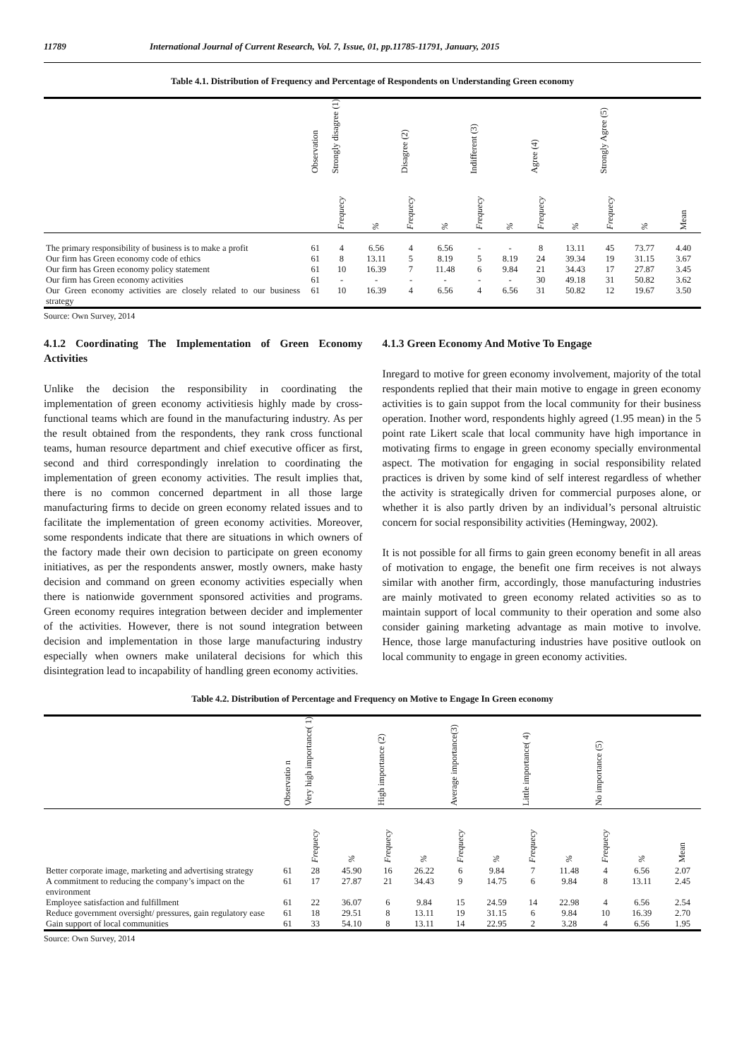11789 International Journal of Current Research, Vol. 7, Issue, 01, pp.11785-11791, January, 2015
Table 4.1. Distribution of Frequency and Percentage of Respondents on Understanding Green economy
| | Observation | Strongly disagree (1) | | Disagree (2) | | Indifferent (3) | | Agree (4) | | Strongly Agree (5) | | |
| --- | --- | --- | --- | --- | --- | --- | --- | --- | --- | --- | --- | --- |
| | | Frequecy | % | Frequecy | % | Frequecy | % | Frequecy | % | Frequecy | % | Mean |
| The primary responsibility of business is to make a profit | 61 | 4 | 6.56 | 4 | 6.56 | - | - | 8 | 13.11 | 45 | 73.77 | 4.40 |
| Our firm has Green economy code of ethics | 61 | 8 | 13.11 | 5 | 8.19 | 5 | 8.19 | 24 | 39.34 | 19 | 31.15 | 3.67 |
| Our firm has Green economy policy statement | 61 | 10 | 16.39 | 7 | 11.48 | 6 | 9.84 | 21 | 34.43 | 17 | 27.87 | 3.45 |
| Our firm has Green economy activities | 61 | - | - | - | - | - | - | 30 | 49.18 | 31 | 50.82 | 3.62 |
| Our Green economy activities are closely related to our business strategy | 61 | 10 | 16.39 | 4 | 6.56 | 4 | 6.56 | 31 | 50.82 | 12 | 19.67 | 3.50 |
Source: Own Survey, 2014
4.1.2 Coordinating The Implementation of Green Economy Activities
Unlike the decision the responsibility in coordinating the implementation of green economy activitiesis highly made by cross-functional teams which are found in the manufacturing industry. As per the result obtained from the respondents, they rank cross functional teams, human resource department and chief executive officer as first, second and third correspondingly inrelation to coordinating the implementation of green economy activities. The result implies that, there is no common concerned department in all those large manufacturing firms to decide on green economy related issues and to facilitate the implementation of green economy activities. Moreover, some respondents indicate that there are situations in which owners of the factory made their own decision to participate on green economy initiatives, as per the respondents answer, mostly owners, make hasty decision and command on green economy activities especially when there is nationwide government sponsored activities and programs. Green economy requires integration between decider and implementer of the activities. However, there is not sound integration between decision and implementation in those large manufacturing industry especially when owners make unilateral decisions for which this disintegration lead to incapability of handling green economy activities.
4.1.3 Green Economy And Motive To Engage
Inregard to motive for green economy involvement, majority of the total respondents replied that their main motive to engage in green economy activities is to gain suppot from the local community for their business operation. Inother word, respondents highly agreed (1.95 mean) in the 5 point rate Likert scale that local community have high importance in motivating firms to engage in green economy specially environmental aspect. The motivation for engaging in social responsibility related practices is driven by some kind of self interest regardless of whether the activity is strategically driven for commercial purposes alone, or whether it is also partly driven by an individual’s personal altruistic concern for social responsibility activities (Hemingway, 2002).
It is not possible for all firms to gain green economy benefit in all areas of motivation to engage, the benefit one firm receives is not always similar with another firm, accordingly, those manufacturing industries are mainly motivated to green economy related activities so as to maintain support of local community to their operation and some also consider gaining marketing advantage as main motive to involve. Hence, those large manufacturing industries have positive outlook on local community to engage in green economy activities.
Table 4.2. Distribution of Percentage and Frequency on Motive to Engage In Green economy
| | Observatio n | Very high importance( 1) | | High importance (2) | | Average importance(3) | | Little importance( 4) | | No importance (5) | | |
| --- | --- | --- | --- | --- | --- | --- | --- | --- | --- | --- | --- | --- |
| | | Frequecy | % | Frequecy | % | Frequecy | % | Frequecy | % | Frequecy | % | Mean |
| Better corporate image, marketing and advertising strategy | 61 | 28 | 45.90 | 16 | 26.22 | 6 | 9.84 | 7 | 11.48 | 4 | 6.56 | 2.07 |
| A commitment to reducing the company’s impact on the environment | 61 | 17 | 27.87 | 21 | 34.43 | 9 | 14.75 | 6 | 9.84 | 8 | 13.11 | 2.45 |
| Employee satisfaction and fulfillment | 61 | 22 | 36.07 | 6 | 9.84 | 15 | 24.59 | 14 | 22.98 | 4 | 6.56 | 2.54 |
| Reduce government oversight/ pressures, gain regulatory ease | 61 | 18 | 29.51 | 8 | 13.11 | 19 | 31.15 | 6 | 9.84 | 10 | 16.39 | 2.70 |
| Gain support of local communities | 61 | 33 | 54.10 | 8 | 13.11 | 14 | 22.95 | 2 | 3.28 | 4 | 6.56 | 1.95 |
Source: Own Survey, 2014